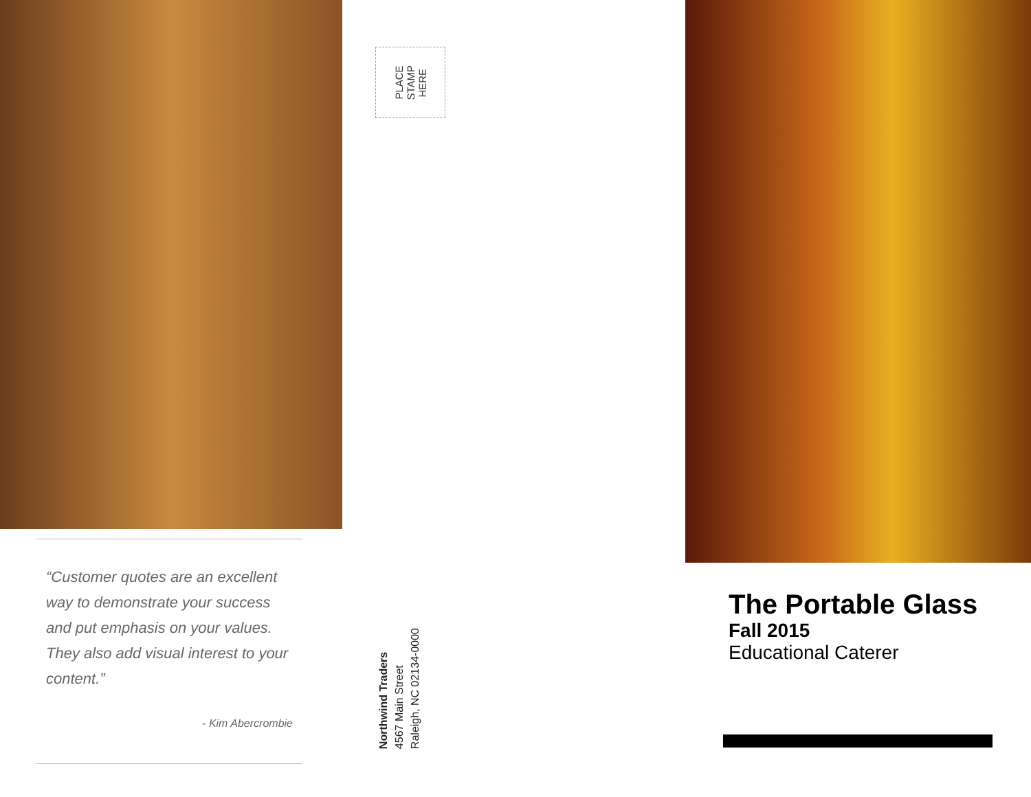“Customer quotes are an excellent way to demonstrate your success and put emphasis on your values. They also add visual interest to your content.”
- Kim Abercrombie
PLACE
STAMP
HERE
Northwind Traders
4567 Main Street
Raleigh, NC 02134-0000
The Portable Glass
Fall 2015
Educational Caterer